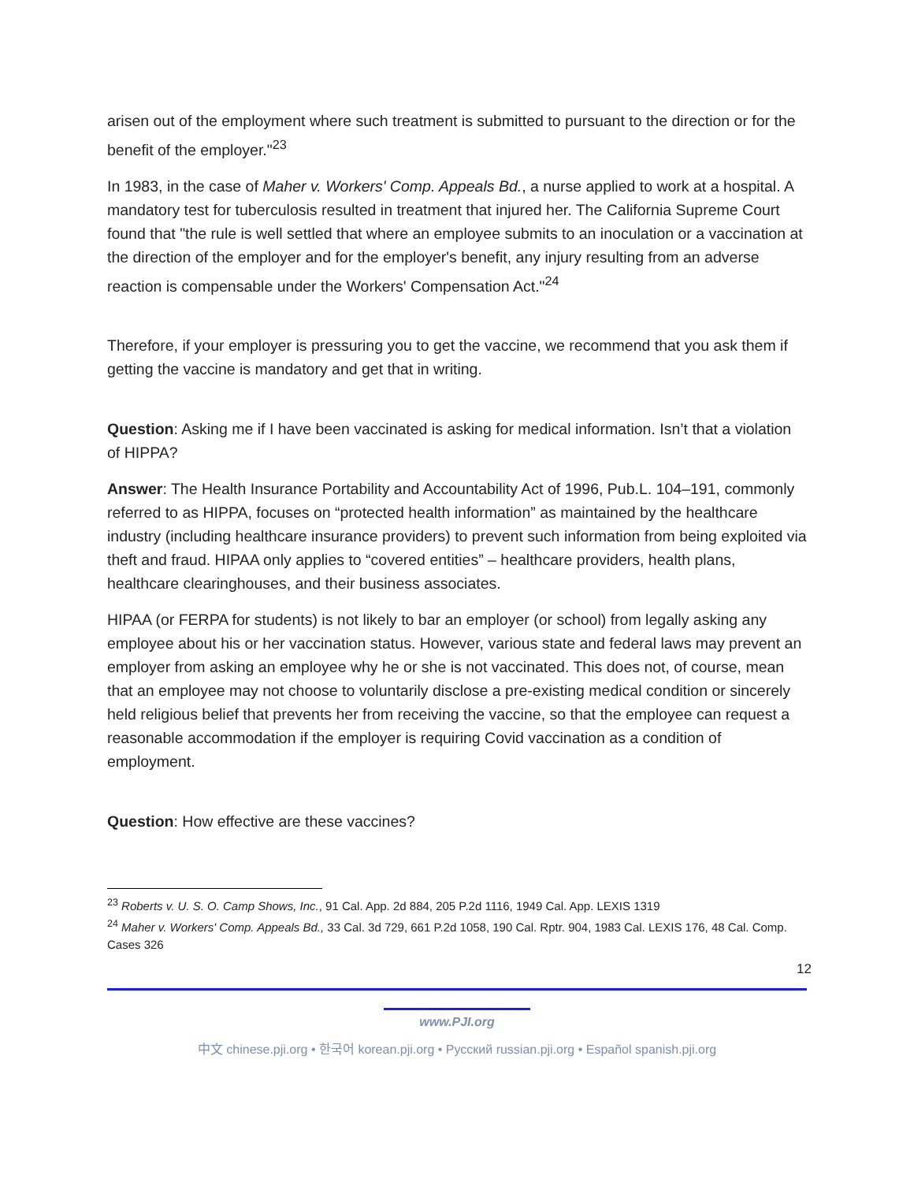arisen out of the employment where such treatment is submitted to pursuant to the direction or for the benefit of the employer."<sup>23</sup>
In 1983, in the case of Maher v. Workers' Comp. Appeals Bd., a nurse applied to work at a hospital. A mandatory test for tuberculosis resulted in treatment that injured her. The California Supreme Court found that "the rule is well settled that where an employee submits to an inoculation or a vaccination at the direction of the employer and for the employer's benefit, any injury resulting from an adverse reaction is compensable under the Workers' Compensation Act."<sup>24</sup>
Therefore, if your employer is pressuring you to get the vaccine, we recommend that you ask them if getting the vaccine is mandatory and get that in writing.
Question: Asking me if I have been vaccinated is asking for medical information. Isn’t that a violation of HIPPA?
Answer: The Health Insurance Portability and Accountability Act of 1996, Pub.L. 104–191, commonly referred to as HIPPA, focuses on “protected health information” as maintained by the healthcare industry (including healthcare insurance providers) to prevent such information from being exploited via theft and fraud. HIPAA only applies to “covered entities” – healthcare providers, health plans, healthcare clearinghouses, and their business associates.
HIPAA (or FERPA for students) is not likely to bar an employer (or school) from legally asking any employee about his or her vaccination status. However, various state and federal laws may prevent an employer from asking an employee why he or she is not vaccinated. This does not, of course, mean that an employee may not choose to voluntarily disclose a pre-existing medical condition or sincerely held religious belief that prevents her from receiving the vaccine, so that the employee can request a reasonable accommodation if the employer is requiring Covid vaccination as a condition of employment.
Question: How effective are these vaccines?
<sup>23</sup> Roberts v. U. S. O. Camp Shows, Inc., 91 Cal. App. 2d 884, 205 P.2d 1116, 1949 Cal. App. LEXIS 1319
<sup>24</sup> Maher v. Workers' Comp. Appeals Bd., 33 Cal. 3d 729, 661 P.2d 1058, 190 Cal. Rptr. 904, 1983 Cal. LEXIS 176, 48 Cal. Comp. Cases 326
12
www.PJI.org
中文 chinese.pji.org • 한국어 korean.pji.org • Русский russian.pji.org • Español spanish.pji.org